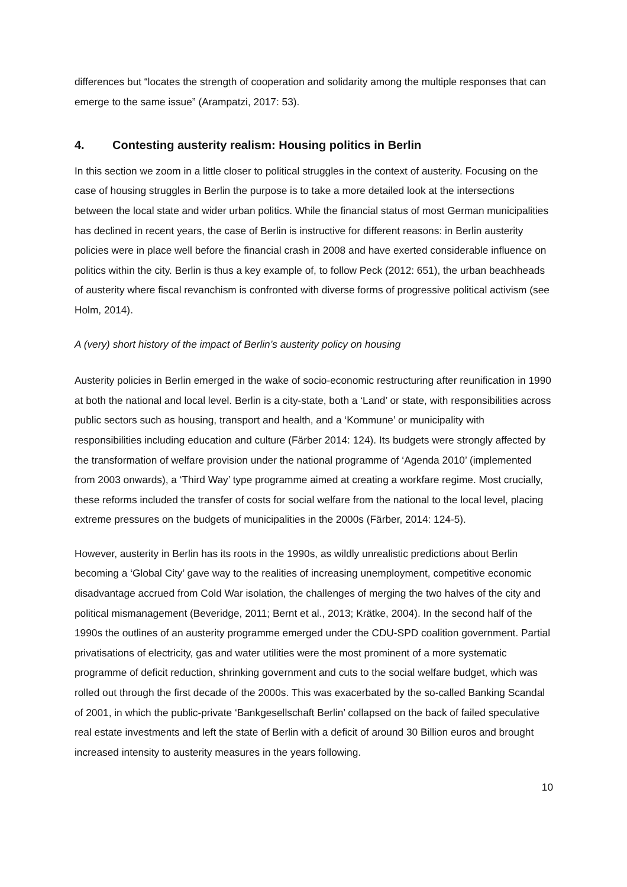differences but “locates the strength of cooperation and solidarity among the multiple responses that can emerge to the same issue” (Arampatzi, 2017: 53).
4. Contesting austerity realism: Housing politics in Berlin
In this section we zoom in a little closer to political struggles in the context of austerity. Focusing on the case of housing struggles in Berlin the purpose is to take a more detailed look at the intersections between the local state and wider urban politics. While the financial status of most German municipalities has declined in recent years, the case of Berlin is instructive for different reasons: in Berlin austerity policies were in place well before the financial crash in 2008 and have exerted considerable influence on politics within the city. Berlin is thus a key example of, to follow Peck (2012: 651), the urban beachheads of austerity where fiscal revanchism is confronted with diverse forms of progressive political activism (see Holm, 2014).
A (very) short history of the impact of Berlin’s austerity policy on housing
Austerity policies in Berlin emerged in the wake of socio-economic restructuring after reunification in 1990 at both the national and local level. Berlin is a city-state, both a ‘Land’ or state, with responsibilities across public sectors such as housing, transport and health, and a ‘Kommune’ or municipality with responsibilities including education and culture (Färber 2014: 124). Its budgets were strongly affected by the transformation of welfare provision under the national programme of ‘Agenda 2010’ (implemented from 2003 onwards), a ‘Third Way’ type programme aimed at creating a workfare regime. Most crucially, these reforms included the transfer of costs for social welfare from the national to the local level, placing extreme pressures on the budgets of municipalities in the 2000s (Färber, 2014: 124-5).
However, austerity in Berlin has its roots in the 1990s, as wildly unrealistic predictions about Berlin becoming a ‘Global City’ gave way to the realities of increasing unemployment, competitive economic disadvantage accrued from Cold War isolation, the challenges of merging the two halves of the city and political mismanagement (Beveridge, 2011; Bernt et al., 2013; Krätke, 2004). In the second half of the 1990s the outlines of an austerity programme emerged under the CDU-SPD coalition government. Partial privatisations of electricity, gas and water utilities were the most prominent of a more systematic programme of deficit reduction, shrinking government and cuts to the social welfare budget, which was rolled out through the first decade of the 2000s. This was exacerbated by the so-called Banking Scandal of 2001, in which the public-private ‘Bankgesellschaft Berlin’ collapsed on the back of failed speculative real estate investments and left the state of Berlin with a deficit of around 30 Billion euros and brought increased intensity to austerity measures in the years following.
10